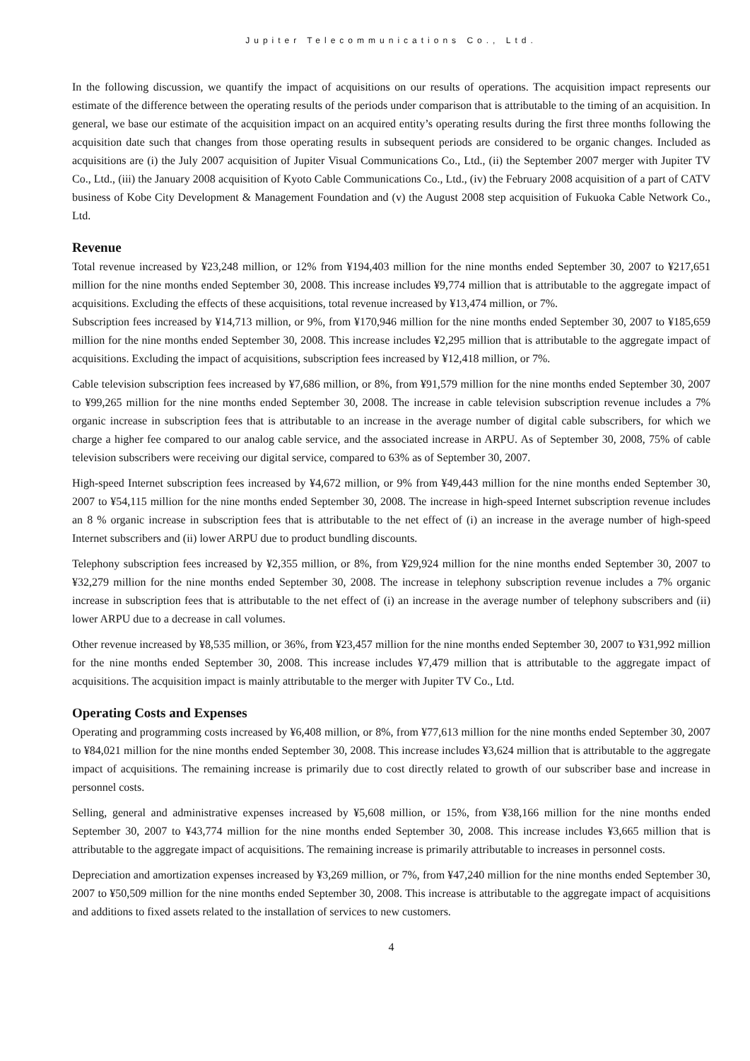Jupiter Telecommunications Co., Ltd.
In the following discussion, we quantify the impact of acquisitions on our results of operations. The acquisition impact represents our estimate of the difference between the operating results of the periods under comparison that is attributable to the timing of an acquisition. In general, we base our estimate of the acquisition impact on an acquired entity’s operating results during the first three months following the acquisition date such that changes from those operating results in subsequent periods are considered to be organic changes. Included as acquisitions are (i) the July 2007 acquisition of Jupiter Visual Communications Co., Ltd., (ii) the September 2007 merger with Jupiter TV Co., Ltd., (iii) the January 2008 acquisition of Kyoto Cable Communications Co., Ltd., (iv) the February 2008 acquisition of a part of CATV business of Kobe City Development & Management Foundation and (v) the August 2008 step acquisition of Fukuoka Cable Network Co., Ltd.
Revenue
Total revenue increased by ¥23,248 million, or 12% from ¥194,403 million for the nine months ended September 30, 2007 to ¥217,651 million for the nine months ended September 30, 2008. This increase includes ¥9,774 million that is attributable to the aggregate impact of acquisitions. Excluding the effects of these acquisitions, total revenue increased by ¥13,474 million, or 7%.
Subscription fees increased by ¥14,713 million, or 9%, from ¥170,946 million for the nine months ended September 30, 2007 to ¥185,659 million for the nine months ended September 30, 2008. This increase includes ¥2,295 million that is attributable to the aggregate impact of acquisitions. Excluding the impact of acquisitions, subscription fees increased by ¥12,418 million, or 7%.
Cable television subscription fees increased by ¥7,686 million, or 8%, from ¥91,579 million for the nine months ended September 30, 2007 to ¥99,265 million for the nine months ended September 30, 2008. The increase in cable television subscription revenue includes a 7% organic increase in subscription fees that is attributable to an increase in the average number of digital cable subscribers, for which we charge a higher fee compared to our analog cable service, and the associated increase in ARPU. As of September 30, 2008, 75% of cable television subscribers were receiving our digital service, compared to 63% as of September 30, 2007.
High-speed Internet subscription fees increased by ¥4,672 million, or 9% from ¥49,443 million for the nine months ended September 30, 2007 to ¥54,115 million for the nine months ended September 30, 2008. The increase in high-speed Internet subscription revenue includes an 8 % organic increase in subscription fees that is attributable to the net effect of (i) an increase in the average number of high-speed Internet subscribers and (ii) lower ARPU due to product bundling discounts.
Telephony subscription fees increased by ¥2,355 million, or 8%, from ¥29,924 million for the nine months ended September 30, 2007 to ¥32,279 million for the nine months ended September 30, 2008. The increase in telephony subscription revenue includes a 7% organic increase in subscription fees that is attributable to the net effect of (i) an increase in the average number of telephony subscribers and (ii) lower ARPU due to a decrease in call volumes.
Other revenue increased by ¥8,535 million, or 36%, from ¥23,457 million for the nine months ended September 30, 2007 to ¥31,992 million for the nine months ended September 30, 2008. This increase includes ¥7,479 million that is attributable to the aggregate impact of acquisitions. The acquisition impact is mainly attributable to the merger with Jupiter TV Co., Ltd.
Operating Costs and Expenses
Operating and programming costs increased by ¥6,408 million, or 8%, from ¥77,613 million for the nine months ended September 30, 2007 to ¥84,021 million for the nine months ended September 30, 2008. This increase includes ¥3,624 million that is attributable to the aggregate impact of acquisitions. The remaining increase is primarily due to cost directly related to growth of our subscriber base and increase in personnel costs.
Selling, general and administrative expenses increased by ¥5,608 million, or 15%, from ¥38,166 million for the nine months ended September 30, 2007 to ¥43,774 million for the nine months ended September 30, 2008. This increase includes ¥3,665 million that is attributable to the aggregate impact of acquisitions. The remaining increase is primarily attributable to increases in personnel costs.
Depreciation and amortization expenses increased by ¥3,269 million, or 7%, from ¥47,240 million for the nine months ended September 30, 2007 to ¥50,509 million for the nine months ended September 30, 2008. This increase is attributable to the aggregate impact of acquisitions and additions to fixed assets related to the installation of services to new customers.
4